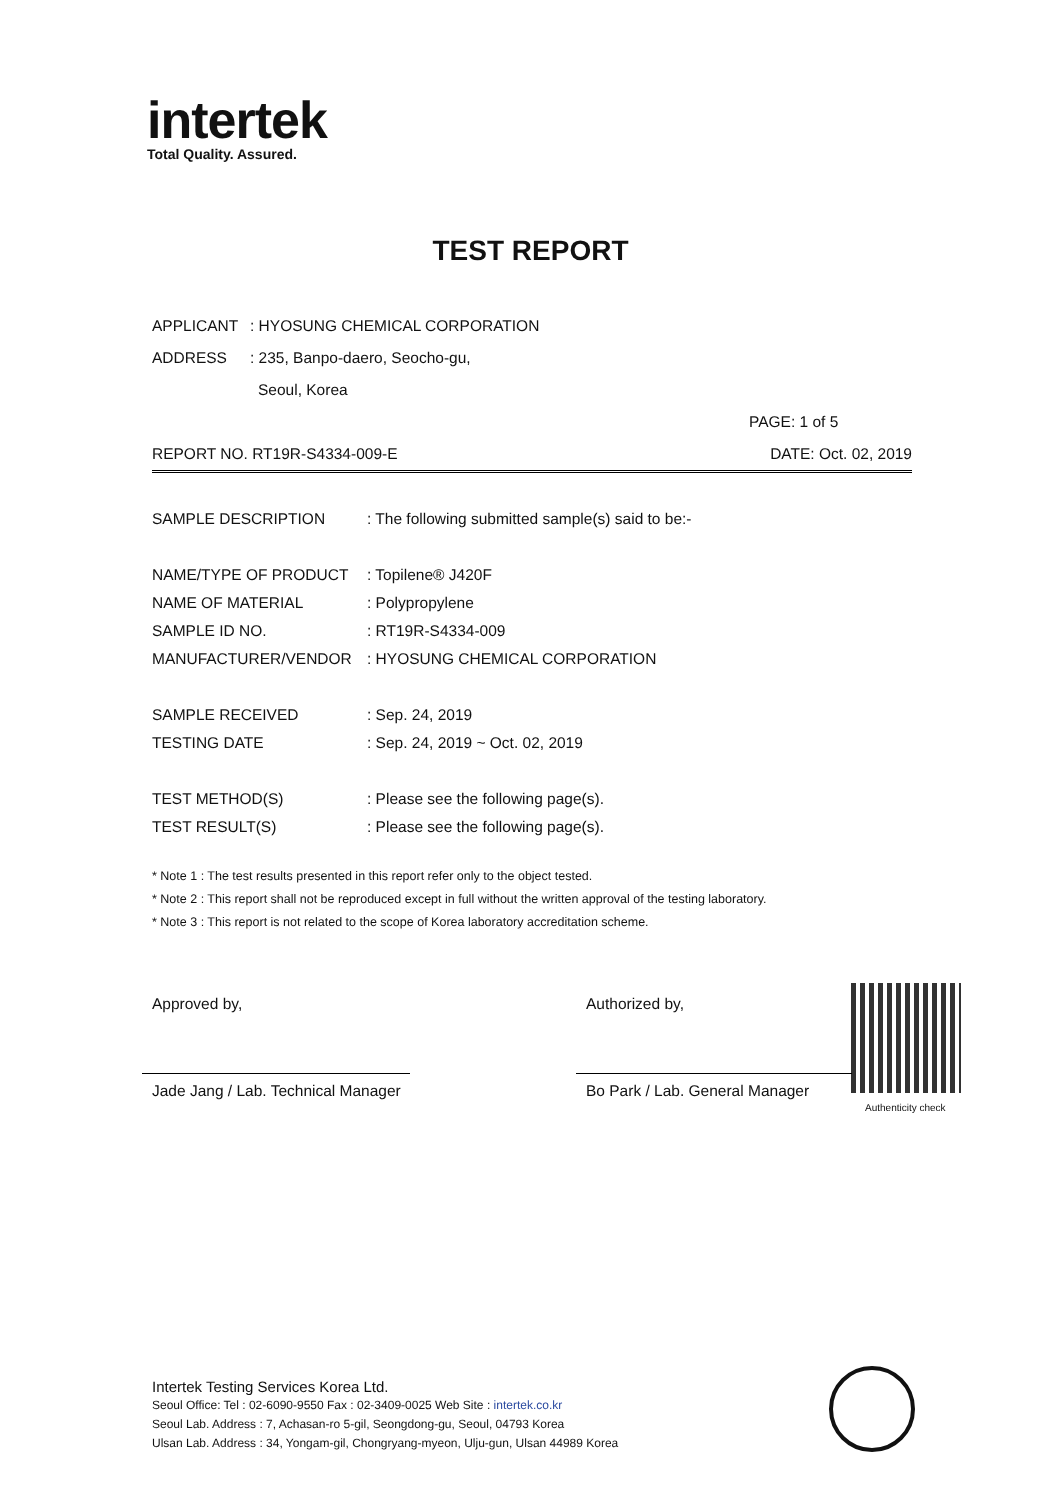intertek
Total Quality. Assured.
TEST REPORT
APPLICANT: HYOSUNG CHEMICAL CORPORATION
ADDRESS: 235, Banpo-daero, Seocho-gu,
Seoul, Korea
PAGE: 1 of 5
REPORT NO. RT19R-S4334-009-E DATE: Oct. 02, 2019
SAMPLE DESCRIPTION: The following submitted sample(s) said to be:-
NAME/TYPE OF PRODUCT: Topilene® J420F
NAME OF MATERIAL: Polypropylene
SAMPLE ID NO.: RT19R-S4334-009
MANUFACTURER/VENDOR: HYOSUNG CHEMICAL CORPORATION
SAMPLE RECEIVED: Sep. 24, 2019
TESTING DATE: Sep. 24, 2019 ~ Oct. 02, 2019
TEST METHOD(S): Please see the following page(s).
TEST RESULT(S): Please see the following page(s).
* Note 1 : The test results presented in this report refer only to the object tested.
* Note 2 : This report shall not be reproduced except in full without the written approval of the testing laboratory.
* Note 3 : This report is not related to the scope of Korea laboratory accreditation scheme.
Approved by,
Jade Jang / Lab. Technical Manager
Authorized by,
Bo Park / Lab. General Manager
Authenticity check
Intertek Testing Services Korea Ltd.
Seoul Office: Tel : 02-6090-9550 Fax : 02-3409-0025 Web Site : intertek.co.kr
Seoul Lab. Address : 7, Achasan-ro 5-gil, Seongdong-gu, Seoul, 04793 Korea
Ulsan Lab. Address : 34, Yongam-gil, Chongryang-myeon, Ulju-gun, Ulsan 44989 Korea